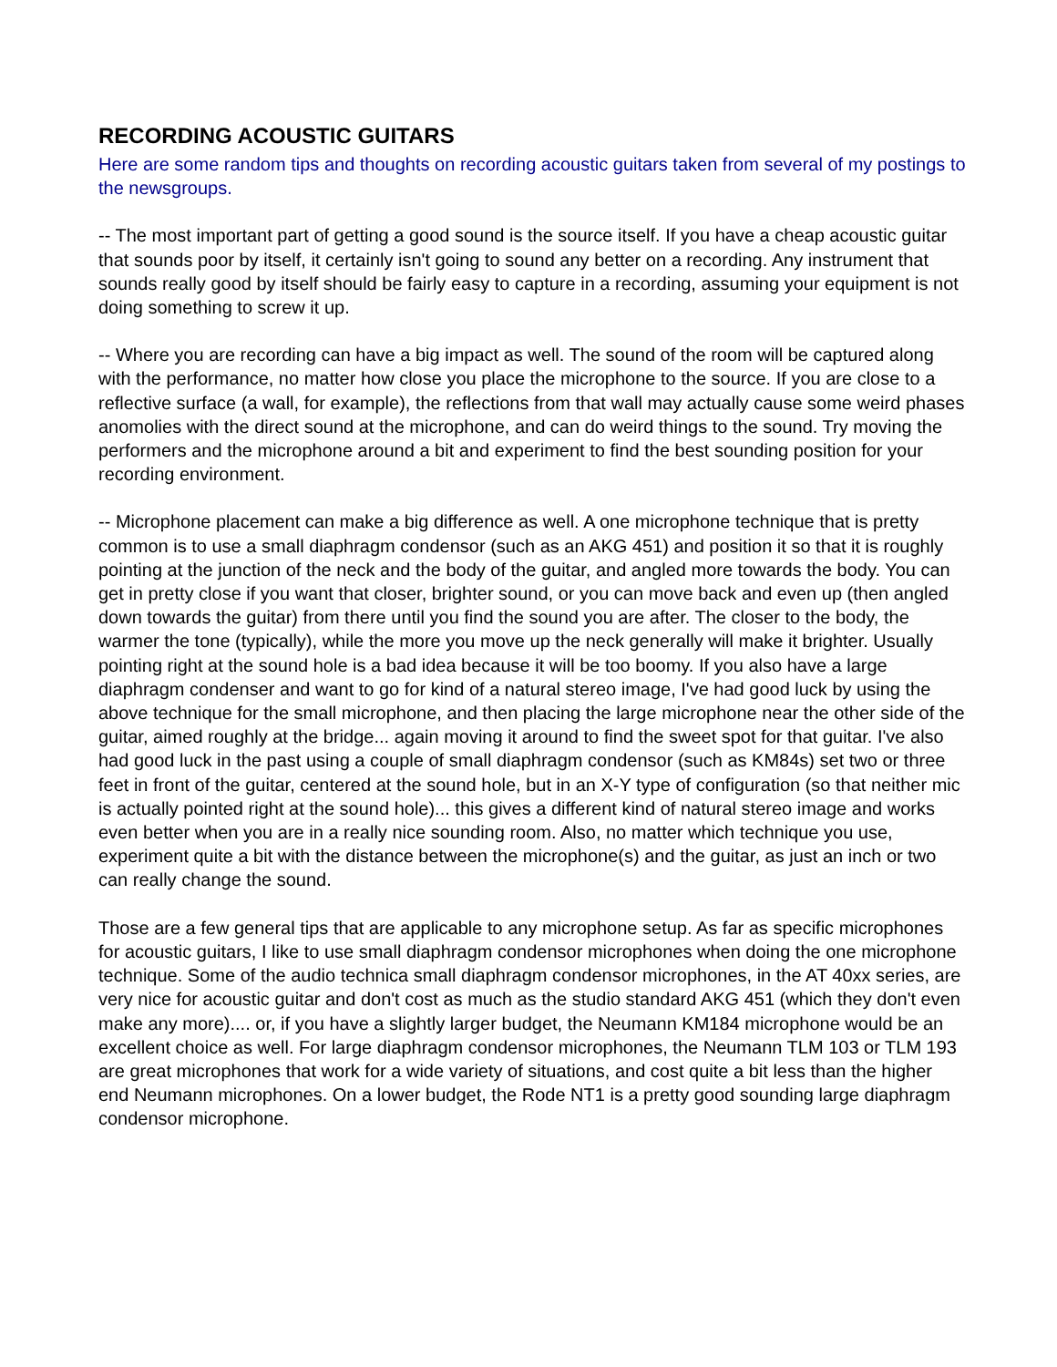RECORDING ACOUSTIC GUITARS
Here are some random tips and thoughts on recording acoustic guitars taken from several of my postings to the newsgroups.
-- The most important part of getting a good sound is the source itself. If you have a cheap acoustic guitar that sounds poor by itself, it certainly isn't going to sound any better on a recording. Any instrument that sounds really good by itself should be fairly easy to capture in a recording, assuming your equipment is not doing something to screw it up.
-- Where you are recording can have a big impact as well. The sound of the room will be captured along with the performance, no matter how close you place the microphone to the source. If you are close to a reflective surface (a wall, for example), the reflections from that wall may actually cause some weird phases anomolies with the direct sound at the microphone, and can do weird things to the sound. Try moving the performers and the microphone around a bit and experiment to find the best sounding position for your recording environment.
-- Microphone placement can make a big difference as well. A one microphone technique that is pretty common is to use a small diaphragm condensor (such as an AKG 451) and position it so that it is roughly pointing at the junction of the neck and the body of the guitar, and angled more towards the body. You can get in pretty close if you want that closer, brighter sound, or you can move back and even up (then angled down towards the guitar) from there until you find the sound you are after. The closer to the body, the warmer the tone (typically), while the more you move up the neck generally will make it brighter. Usually pointing right at the sound hole is a bad idea because it will be too boomy. If you also have a large diaphragm condenser and want to go for kind of a natural stereo image, I've had good luck by using the above technique for the small microphone, and then placing the large microphone near the other side of the guitar, aimed roughly at the bridge... again moving it around to find the sweet spot for that guitar. I've also had good luck in the past using a couple of small diaphragm condensor (such as KM84s) set two or three feet in front of the guitar, centered at the sound hole, but in an X-Y type of configuration (so that neither mic is actually pointed right at the sound hole)... this gives a different kind of natural stereo image and works even better when you are in a really nice sounding room. Also, no matter which technique you use, experiment quite a bit with the distance between the microphone(s) and the guitar, as just an inch or two can really change the sound.
Those are a few general tips that are applicable to any microphone setup. As far as specific microphones for acoustic guitars, I like to use small diaphragm condensor microphones when doing the one microphone technique. Some of the audio technica small diaphragm condensor microphones, in the AT 40xx series, are very nice for acoustic guitar and don't cost as much as the studio standard AKG 451 (which they don't even make any more).... or, if you have a slightly larger budget, the Neumann KM184 microphone would be an excellent choice as well. For large diaphragm condensor microphones, the Neumann TLM 103 or TLM 193 are great microphones that work for a wide variety of situations, and cost quite a bit less than the higher end Neumann microphones. On a lower budget, the Rode NT1 is a pretty good sounding large diaphragm condensor microphone.